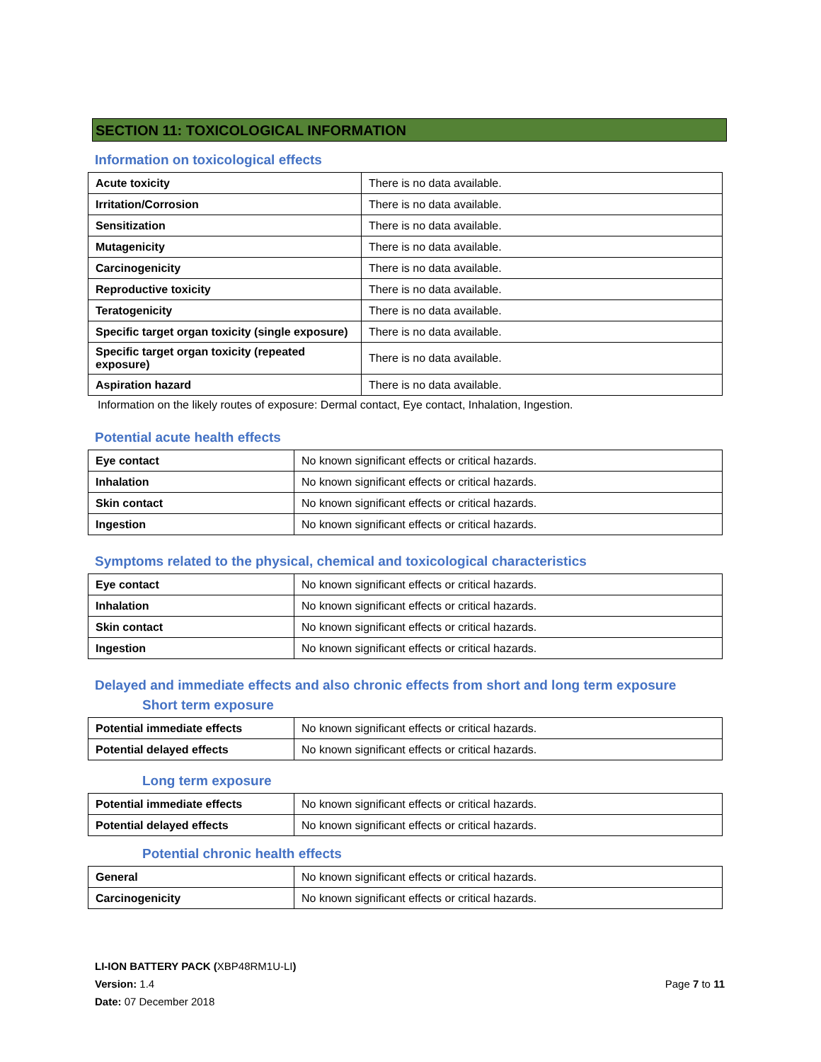SECTION 11: TOXICOLOGICAL INFORMATION
Information on toxicological effects
| Acute toxicity | There is no data available. |
| Irritation/Corrosion | There is no data available. |
| Sensitization | There is no data available. |
| Mutagenicity | There is no data available. |
| Carcinogenicity | There is no data available. |
| Reproductive toxicity | There is no data available. |
| Teratogenicity | There is no data available. |
| Specific target organ toxicity (single exposure) | There is no data available. |
| Specific target organ toxicity (repeated exposure) | There is no data available. |
| Aspiration hazard | There is no data available. |
Information on the likely routes of exposure: Dermal contact, Eye contact, Inhalation, Ingestion.
Potential acute health effects
| Eye contact | No known significant effects or critical hazards. |
| Inhalation | No known significant effects or critical hazards. |
| Skin contact | No known significant effects or critical hazards. |
| Ingestion | No known significant effects or critical hazards. |
Symptoms related to the physical, chemical and toxicological characteristics
| Eye contact | No known significant effects or critical hazards. |
| Inhalation | No known significant effects or critical hazards. |
| Skin contact | No known significant effects or critical hazards. |
| Ingestion | No known significant effects or critical hazards. |
Delayed and immediate effects and also chronic effects from short and long term exposure
Short term exposure
| Potential immediate effects | No known significant effects or critical hazards. |
| Potential delayed effects | No known significant effects or critical hazards. |
Long term exposure
| Potential immediate effects | No known significant effects or critical hazards. |
| Potential delayed effects | No known significant effects or critical hazards. |
Potential chronic health effects
| General | No known significant effects or critical hazards. |
| Carcinogenicity | No known significant effects or critical hazards. |
LI-ION BATTERY PACK (XBP48RM1U-LI)
Version: 1.4
Date: 07 December 2018
Page 7 to 11